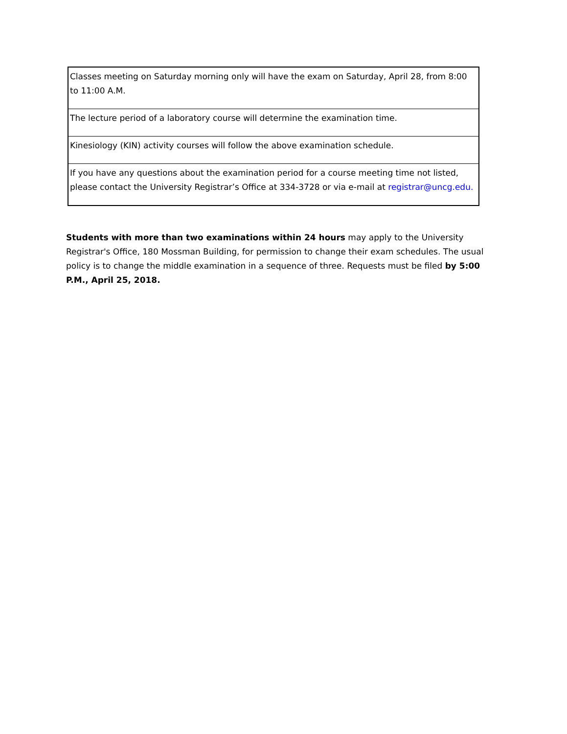| Classes meeting on Saturday morning only will have the exam on Saturday, April 28, from 8:00 to 11:00 A.M. |
| The lecture period of a laboratory course will determine the examination time. |
| Kinesiology (KIN) activity courses will follow the above examination schedule. |
| If you have any questions about the examination period for a course meeting time not listed, please contact the University Registrar’s Office at 334-3728 or via e-mail at registrar@uncg.edu. |
Students with more than two examinations within 24 hours may apply to the University Registrar's Office, 180 Mossman Building, for permission to change their exam schedules. The usual policy is to change the middle examination in a sequence of three. Requests must be filed by 5:00 P.M., April 25, 2018.